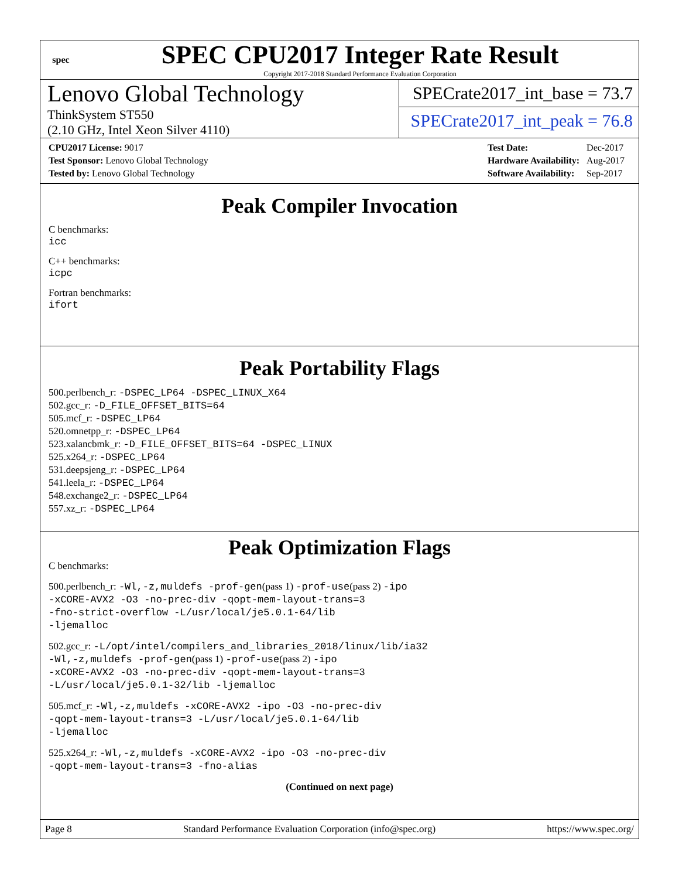spec
SPEC CPU2017 Integer Rate Result
Copyright 2017-2018 Standard Performance Evaluation Corporation
Lenovo Global Technology
ThinkSystem ST550
(2.10 GHz, Intel Xeon Silver 4110)
SPECrate2017_int_base = 73.7
SPECrate2017_int_peak = 76.8
| CPU2017 License: 9017 |
| Test Sponsor: Lenovo Global Technology |
| Tested by: Lenovo Global Technology |
| Test Date: | Dec-2017 |
| Hardware Availability: | Aug-2017 |
| Software Availability: | Sep-2017 |
Peak Compiler Invocation
C benchmarks:
icc
C++ benchmarks:
icpc
Fortran benchmarks:
ifort
Peak Portability Flags
500.perlbench_r: -DSPEC_LP64 -DSPEC_LINUX_X64
502.gcc_r: -D_FILE_OFFSET_BITS=64
505.mcf_r: -DSPEC_LP64
520.omnetpp_r: -DSPEC_LP64
523.xalancbmk_r: -D_FILE_OFFSET_BITS=64 -DSPEC_LINUX
525.x264_r: -DSPEC_LP64
531.deepsjeng_r: -DSPEC_LP64
541.leela_r: -DSPEC_LP64
548.exchange2_r: -DSPEC_LP64
557.xz_r: -DSPEC_LP64
Peak Optimization Flags
C benchmarks:
500.perlbench_r: -Wl,-z,muldefs -prof-gen(pass 1) -prof-use(pass 2) -ipo
-xCORE-AVX2 -O3 -no-prec-div -qopt-mem-layout-trans=3
-fno-strict-overflow -L/usr/local/je5.0.1-64/lib
-ljemalloc
502.gcc_r: -L/opt/intel/compilers_and_libraries_2018/linux/lib/ia32
-Wl,-z,muldefs -prof-gen(pass 1) -prof-use(pass 2) -ipo
-xCORE-AVX2 -O3 -no-prec-div -qopt-mem-layout-trans=3
-L/usr/local/je5.0.1-32/lib -ljemalloc
505.mcf_r: -Wl,-z,muldefs -xCORE-AVX2 -ipo -O3 -no-prec-div
-qopt-mem-layout-trans=3 -L/usr/local/je5.0.1-64/lib
-ljemalloc
525.x264_r: -Wl,-z,muldefs -xCORE-AVX2 -ipo -O3 -no-prec-div
-qopt-mem-layout-trans=3 -fno-alias
(Continued on next page)
Page 8 Standard Performance Evaluation Corporation (info@spec.org) https://www.spec.org/